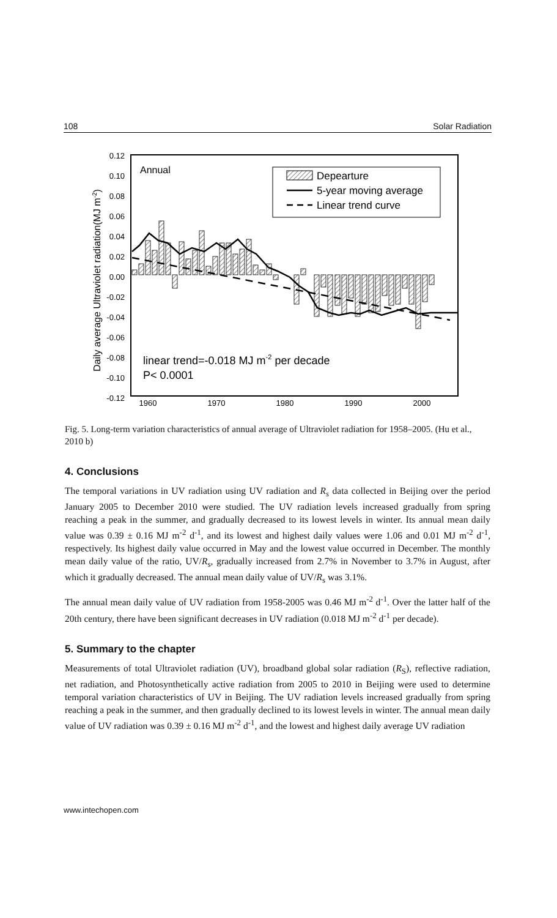108 Solar Radiation
0.12
0.10
0.08
0.06
0.04
0.02
0.00
-0.02
-0.04
-0.06
-0.08
-0.10
-0.12
1960
1970
1980
1990
2000
Daily average Ultraviolet radiation(MJ m-2)
Annual
Depearture
5-year moving average
Linear trend curve
linear trend=-0.018 MJ m-2 per decade
P< 0.0001
Fig. 5. Long-term variation characteristics of annual average of Ultraviolet radiation for 1958–2005. (Hu et al., 2010 b)
4. Conclusions
The temporal variations in UV radiation using UV radiation and R<sub>s</sub> data collected in Beijing over the period January 2005 to December 2010 were studied. The UV radiation levels increased gradually from spring reaching a peak in the summer, and gradually decreased to its lowest levels in winter. Its annual mean daily value was 0.39 ± 0.16 MJ m<sup>-2</sup> d<sup>-1</sup>, and its lowest and highest daily values were 1.06 and 0.01 MJ m<sup>-2</sup> d<sup>-1</sup>, respectively. Its highest daily value occurred in May and the lowest value occurred in December. The monthly mean daily value of the ratio, UV/R<sub>s</sub>, gradually increased from 2.7% in November to 3.7% in August, after which it gradually decreased. The annual mean daily value of UV/R<sub>s</sub> was 3.1%.
The annual mean daily value of UV radiation from 1958-2005 was 0.46 MJ m<sup>-2</sup> d<sup>-1</sup>. Over the latter half of the 20th century, there have been significant decreases in UV radiation (0.018 MJ m<sup>-2</sup> d<sup>-1</sup> per decade).
5. Summary to the chapter
Measurements of total Ultraviolet radiation (UV), broadband global solar radiation (R<sub>S</sub>), reflective radiation, net radiation, and Photosynthetically active radiation from 2005 to 2010 in Beijing were used to determine temporal variation characteristics of UV in Beijing. The UV radiation levels increased gradually from spring reaching a peak in the summer, and then gradually declined to its lowest levels in winter. The annual mean daily value of UV radiation was 0.39 ± 0.16 MJ m<sup>-2</sup> d<sup>-1</sup>, and the lowest and highest daily average UV radiation
www.intechopen.com